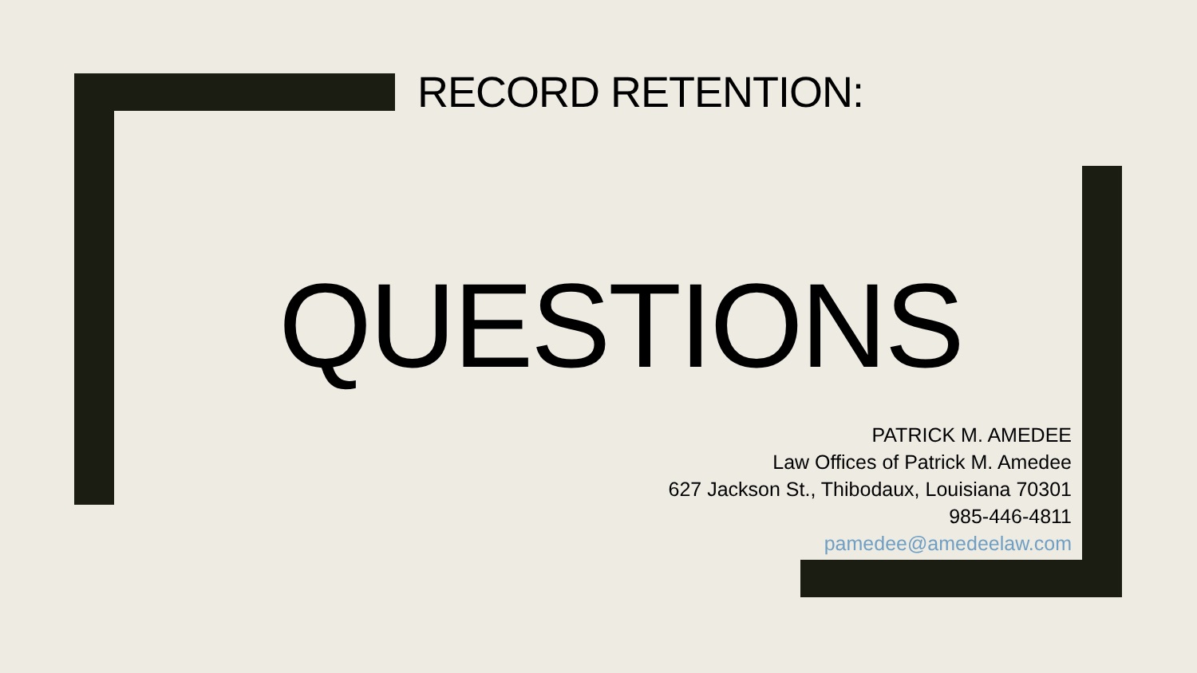RECORD RETENTION:
QUESTIONS
PATRICK M. AMEDEE
Law Offices of Patrick M. Amedee
627 Jackson St., Thibodaux, Louisiana 70301
985-446-4811
pamedee@amedeelaw.com